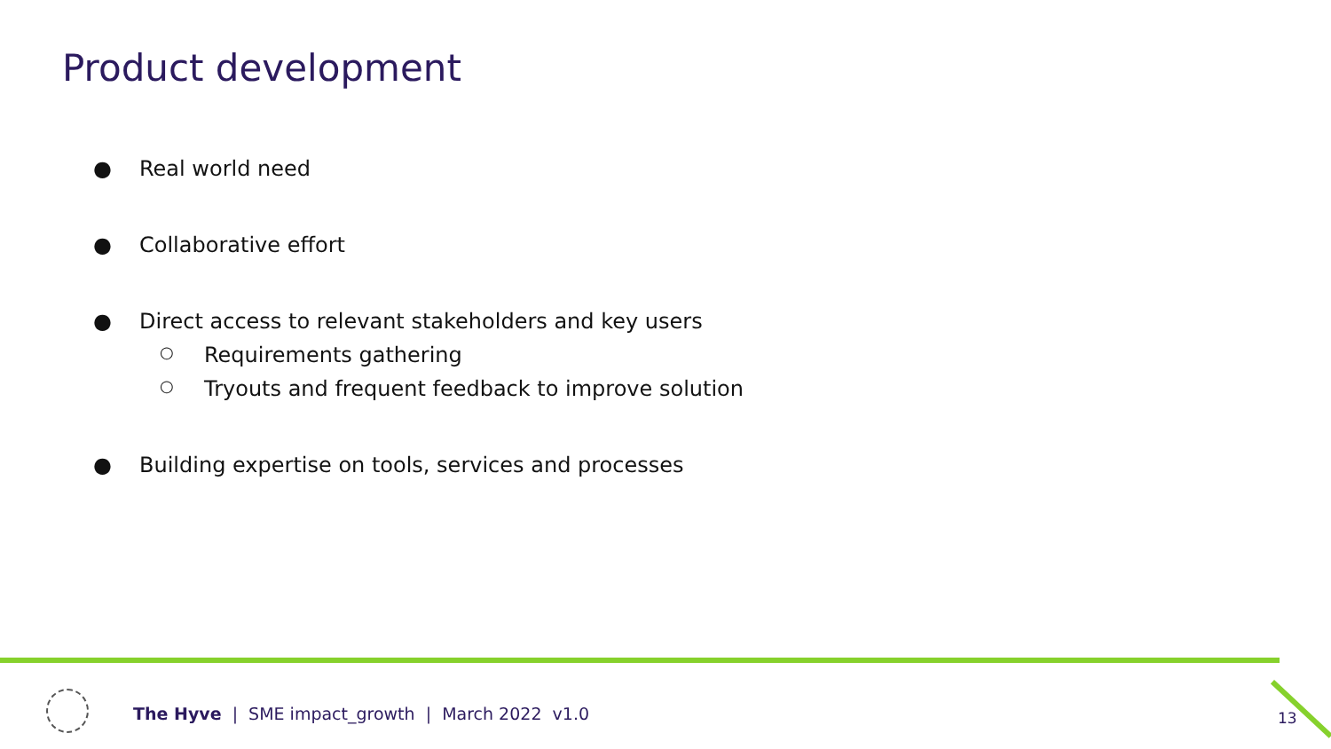Product development
● Real world need
● Collaborative effort
● Direct access to relevant stakeholders and key users
○ Requirements gathering
○ Tryouts and frequent feedback to improve solution
● Building expertise on tools, services and processes
The Hyve | SME impact_growth | March 2022 v1.0
13